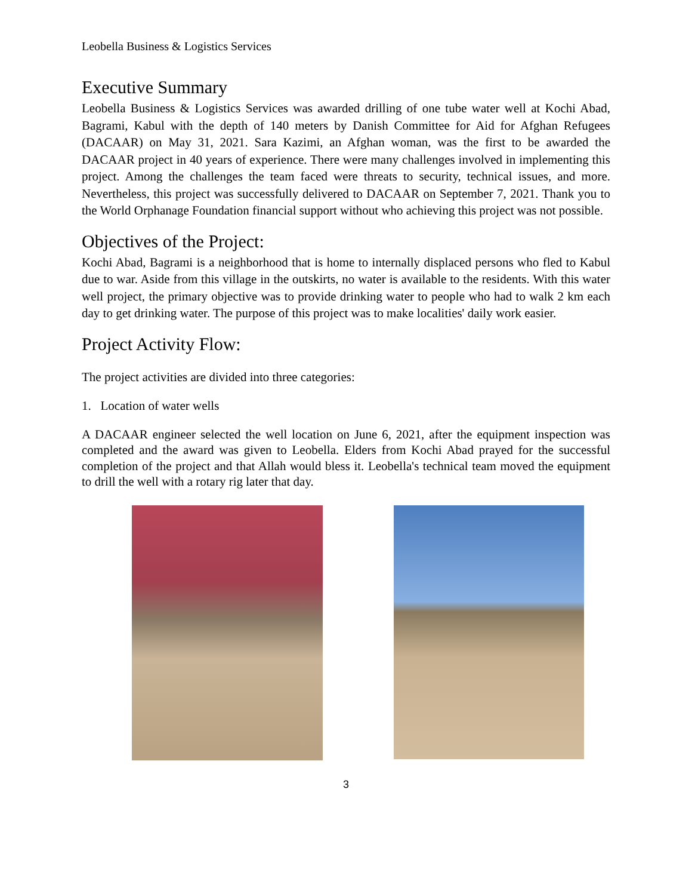Leobella Business & Logistics Services
Executive Summary
Leobella Business & Logistics Services was awarded drilling of one tube water well at Kochi Abad, Bagrami, Kabul with the depth of 140 meters by Danish Committee for Aid for Afghan Refugees (DACAAR) on May 31, 2021. Sara Kazimi, an Afghan woman, was the first to be awarded the DACAAR project in 40 years of experience. There were many challenges involved in implementing this project. Among the challenges the team faced were threats to security, technical issues, and more. Nevertheless, this project was successfully delivered to DACAAR on September 7, 2021. Thank you to the World Orphanage Foundation financial support without who achieving this project was not possible.
Objectives of the Project:
Kochi Abad, Bagrami is a neighborhood that is home to internally displaced persons who fled to Kabul due to war. Aside from this village in the outskirts, no water is available to the residents. With this water well project, the primary objective was to provide drinking water to people who had to walk 2 km each day to get drinking water. The purpose of this project was to make localities' daily work easier.
Project Activity Flow:
The project activities are divided into three categories:
1. Location of water wells
A DACAAR engineer selected the well location on June 6, 2021, after the equipment inspection was completed and the award was given to Leobella. Elders from Kochi Abad prayed for the successful completion of the project and that Allah would bless it. Leobella's technical team moved the equipment to drill the well with a rotary rig later that day.
3